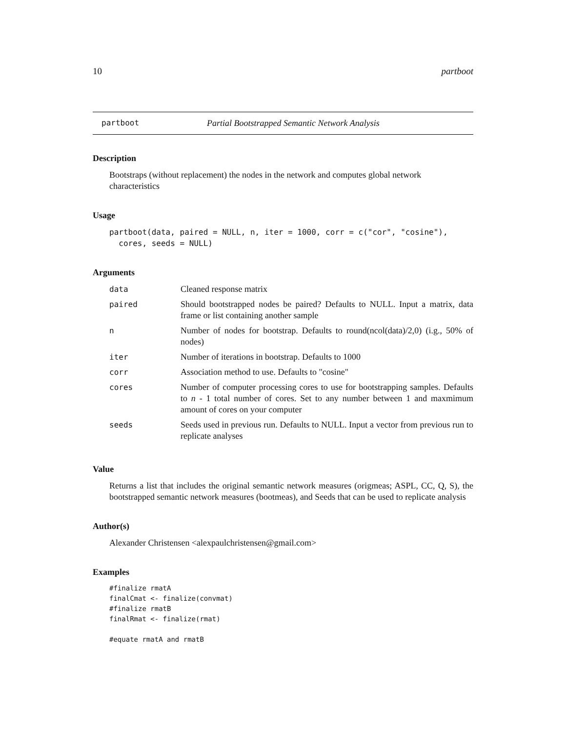10 partboot
partboot Partial Bootstrapped Semantic Network Analysis
Description
Bootstraps (without replacement) the nodes in the network and computes global network characteristics
Usage
partboot(data, paired = NULL, n, iter = 1000, corr = c("cor", "cosine"),
  cores, seeds = NULL)
Arguments
| data | Cleaned response matrix |
| paired | Should bootstrapped nodes be paired? Defaults to NULL. Input a matrix, data frame or list containing another sample |
| n | Number of nodes for bootstrap. Defaults to round(ncol(data)/2,0) (i.g., 50% of nodes) |
| iter | Number of iterations in bootstrap. Defaults to 1000 |
| corr | Association method to use. Defaults to "cosine" |
| cores | Number of computer processing cores to use for bootstrapping samples. Defaults to n - 1 total number of cores. Set to any number between 1 and maxmimum amount of cores on your computer |
| seeds | Seeds used in previous run. Defaults to NULL. Input a vector from previous run to replicate analyses |
Value
Returns a list that includes the original semantic network measures (origmeas; ASPL, CC, Q, S), the bootstrapped semantic network measures (bootmeas), and Seeds that can be used to replicate analysis
Author(s)
Alexander Christensen <alexpaulchristensen@gmail.com>
Examples
#finalize rmatA
finalCmat <- finalize(convmat)
#finalize rmatB
finalRmat <- finalize(rmat)

#equate rmatA and rmatB